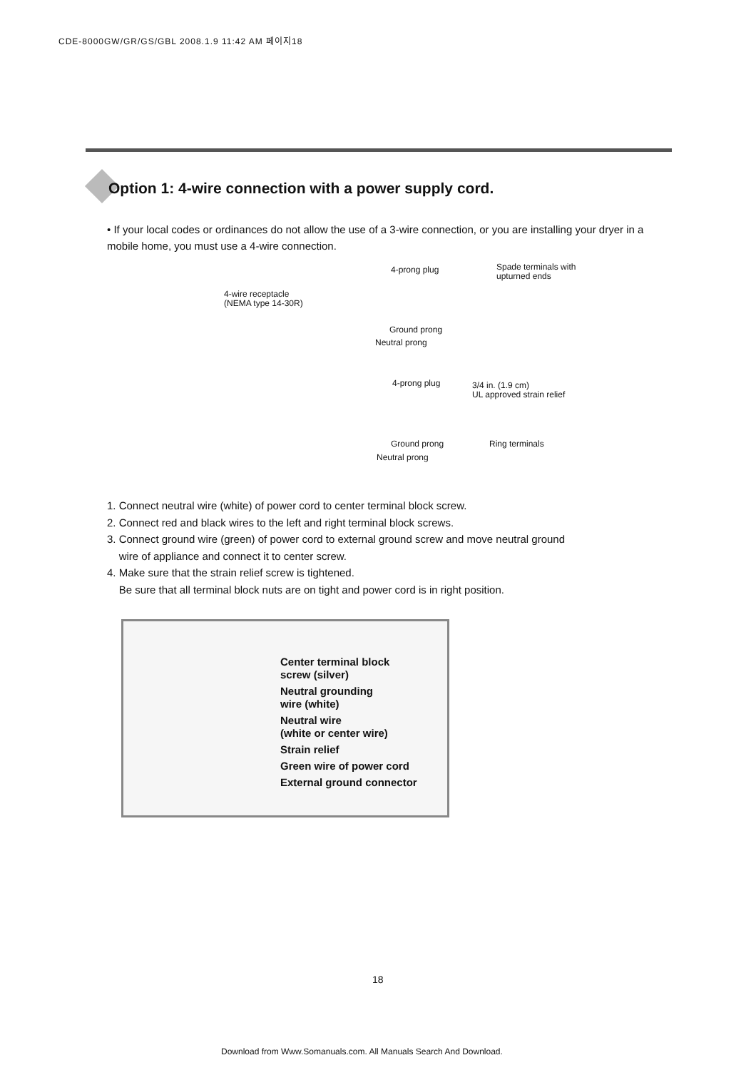CDE-8000GW/GR/GS/GBL 2008.1.9 11:42 AM 페이지18
Option 1: 4-wire connection with a power supply cord.
• If your local codes or ordinances do not allow the use of a 3-wire connection, or you are installing your dryer in a mobile home, you must use a 4-wire connection.
4-wire receptacle
(NEMA type 14-30R)
4-prong plug
Spade terminals with
upturned ends
Ground prong
Neutral prong
4-prong plug
3/4 in. (1.9 cm)
UL approved strain relief
Ground prong Ring terminals
Neutral prong
1. Connect neutral wire (white) of power cord to center terminal block screw.
2. Connect red and black wires to the left and right terminal block screws.
3. Connect ground wire (green) of power cord to external ground screw and move neutral ground
wire of appliance and connect it to center screw.
4. Make sure that the strain relief screw is tightened.
Be sure that all terminal block nuts are on tight and power cord is in right position.
Center terminal block
screw (silver)
Neutral grounding
wire (white)
Neutral wire
(white or center wire)
Strain relief
Green wire of power cord
External ground connector
18
Download from Www.Somanuals.com. All Manuals Search And Download.